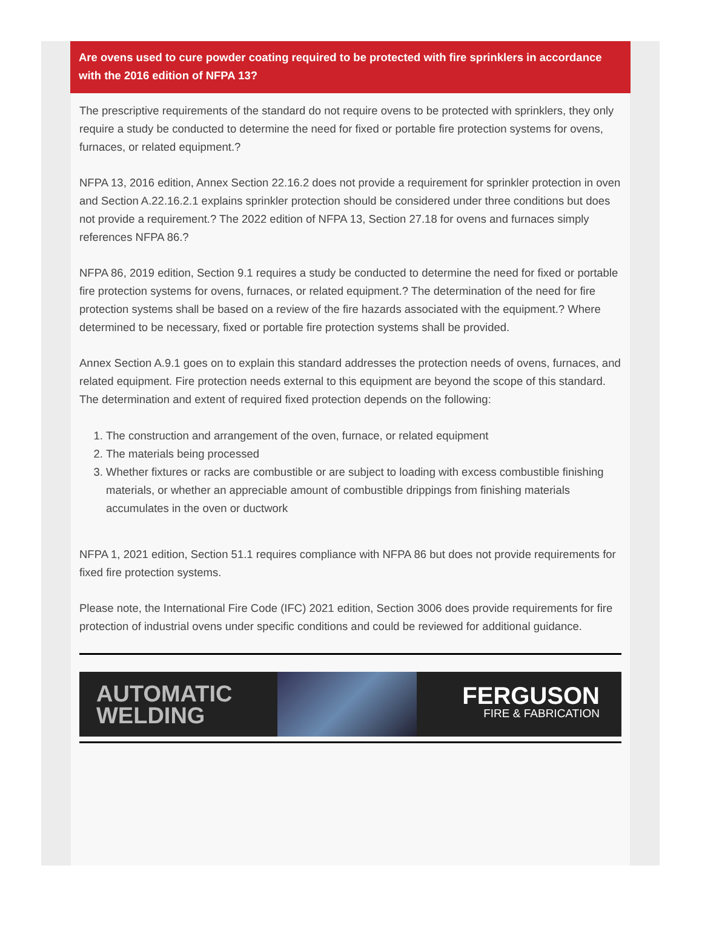Are ovens used to cure powder coating required to be protected with fire sprinklers in accordance with the 2016 edition of NFPA 13?
The prescriptive requirements of the standard do not require ovens to be protected with sprinklers, they only require a study be conducted to determine the need for fixed or portable fire protection systems for ovens, furnaces, or related equipment.?
NFPA 13, 2016 edition, Annex Section 22.16.2 does not provide a requirement for sprinkler protection in oven and Section A.22.16.2.1 explains sprinkler protection should be considered under three conditions but does not provide a requirement.? The 2022 edition of NFPA 13, Section 27.18 for ovens and furnaces simply references NFPA 86.?
NFPA 86, 2019 edition, Section 9.1 requires a study be conducted to determine the need for fixed or portable fire protection systems for ovens, furnaces, or related equipment.? The determination of the need for fire protection systems shall be based on a review of the fire hazards associated with the equipment.? Where determined to be necessary, fixed or portable fire protection systems shall be provided.
Annex Section A.9.1 goes on to explain this standard addresses the protection needs of ovens, furnaces, and related equipment. Fire protection needs external to this equipment are beyond the scope of this standard. The determination and extent of required fixed protection depends on the following:
1. The construction and arrangement of the oven, furnace, or related equipment
2. The materials being processed
3. Whether fixtures or racks are combustible or are subject to loading with excess combustible finishing materials, or whether an appreciable amount of combustible drippings from finishing materials accumulates in the oven or ductwork
NFPA 1, 2021 edition, Section 51.1 requires compliance with NFPA 86 but does not provide requirements for fixed fire protection systems.
Please note, the International Fire Code (IFC) 2021 edition, Section 3006 does provide requirements for fire protection of industrial ovens under specific conditions and could be reviewed for additional guidance.
AUTOMATIC
WELDING
FERGUSON
FIRE & FABRICATION